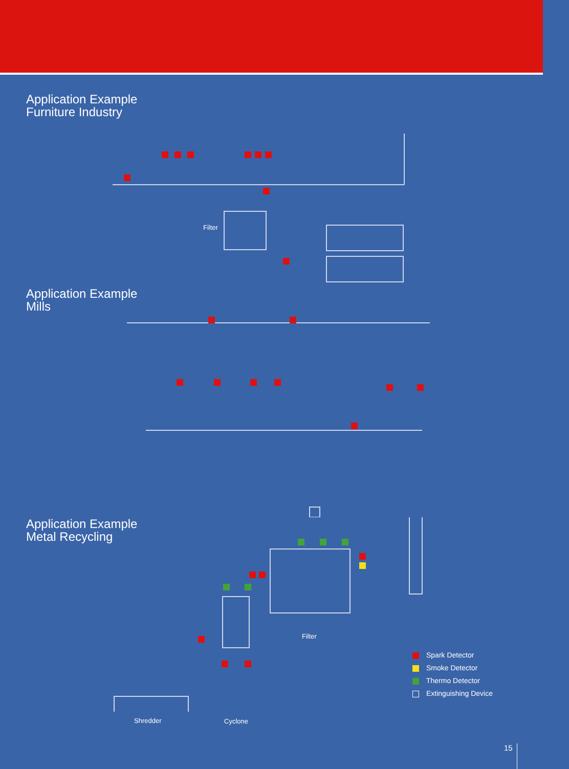Application Example
Furniture Industry
Filter
Application Example
Mills
Application Example
Metal Recycling
Filter
Shredder Cyclone
Spark Detector
Smoke Detector
Thermo Detector
Extinguishing Device
15